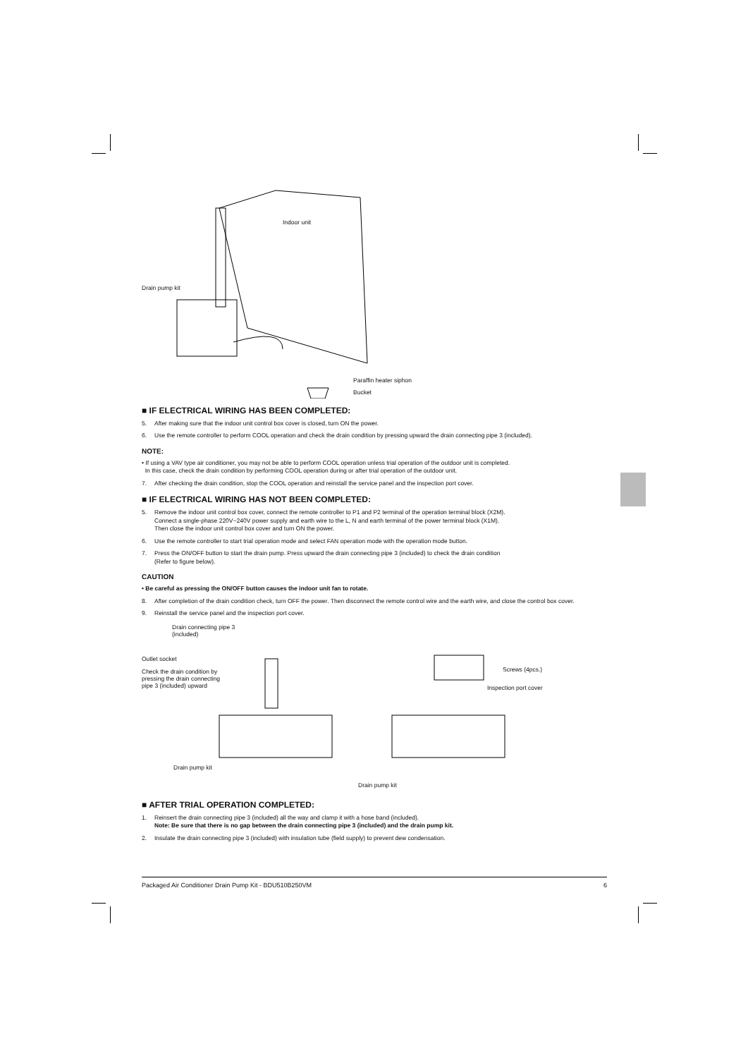Indoor unit
Drain pump kit
Paraffin heater siphon
Bucket
■ IF ELECTRICAL WIRING HAS BEEN COMPLETED:
5. After making sure that the indoor unit control box cover is closed, turn ON the power.
6. Use the remote controller to perform COOL operation and check the drain condition by pressing upward the drain connecting pipe 3 (included).
NOTE:
• If using a VAV type air conditioner, you may not be able to perform COOL operation unless trial operation of the outdoor unit is completed.
In this case, check the drain condition by performing COOL operation during or after trial operation of the outdoor unit.
7. After checking the drain condition, stop the COOL operation and reinstall the service panel and the inspection port cover.
■ IF ELECTRICAL WIRING HAS NOT BEEN COMPLETED:
5. Remove the indoor unit control box cover, connect the remote controller to P1 and P2 terminal of the operation terminal block (X2M).
Connect a single-phase 220V~240V power supply and earth wire to the L, N and earth terminal of the power terminal block (X1M).
Then close the indoor unit control box cover and turn ON the power.
6. Use the remote controller to start trial operation mode and select FAN operation mode with the operation mode button.
7. Press the ON/OFF button to start the drain pump. Press upward the drain connecting pipe 3 (included) to check the drain condition
(Refer to figure below).
CAUTION
• Be careful as pressing the ON/OFF button causes the indoor unit fan to rotate.
8. After completion of the drain condition check, turn OFF the power. Then disconnect the remote control wire and the earth wire, and close the control box cover.
9. Reinstall the service panel and the inspection port cover.
Drain connecting pipe 3
(included)
Outlet socket
Check the drain condition by
pressing the drain connecting
pipe 3 (included) upward
Screws (4pcs.)
Inspection port cover
Drain pump kit
Drain pump kit
■ AFTER TRIAL OPERATION COMPLETED:
1. Reinsert the drain connecting pipe 3 (included) all the way and clamp it with a hose band (included).
Note: Be sure that there is no gap between the drain connecting pipe 3 (included) and the drain pump kit.
2. Insulate the drain connecting pipe 3 (included) with insulation tube (field supply) to prevent dew condensation.
Packaged Air Conditioner Drain Pump Kit - BDU510B250VM 6